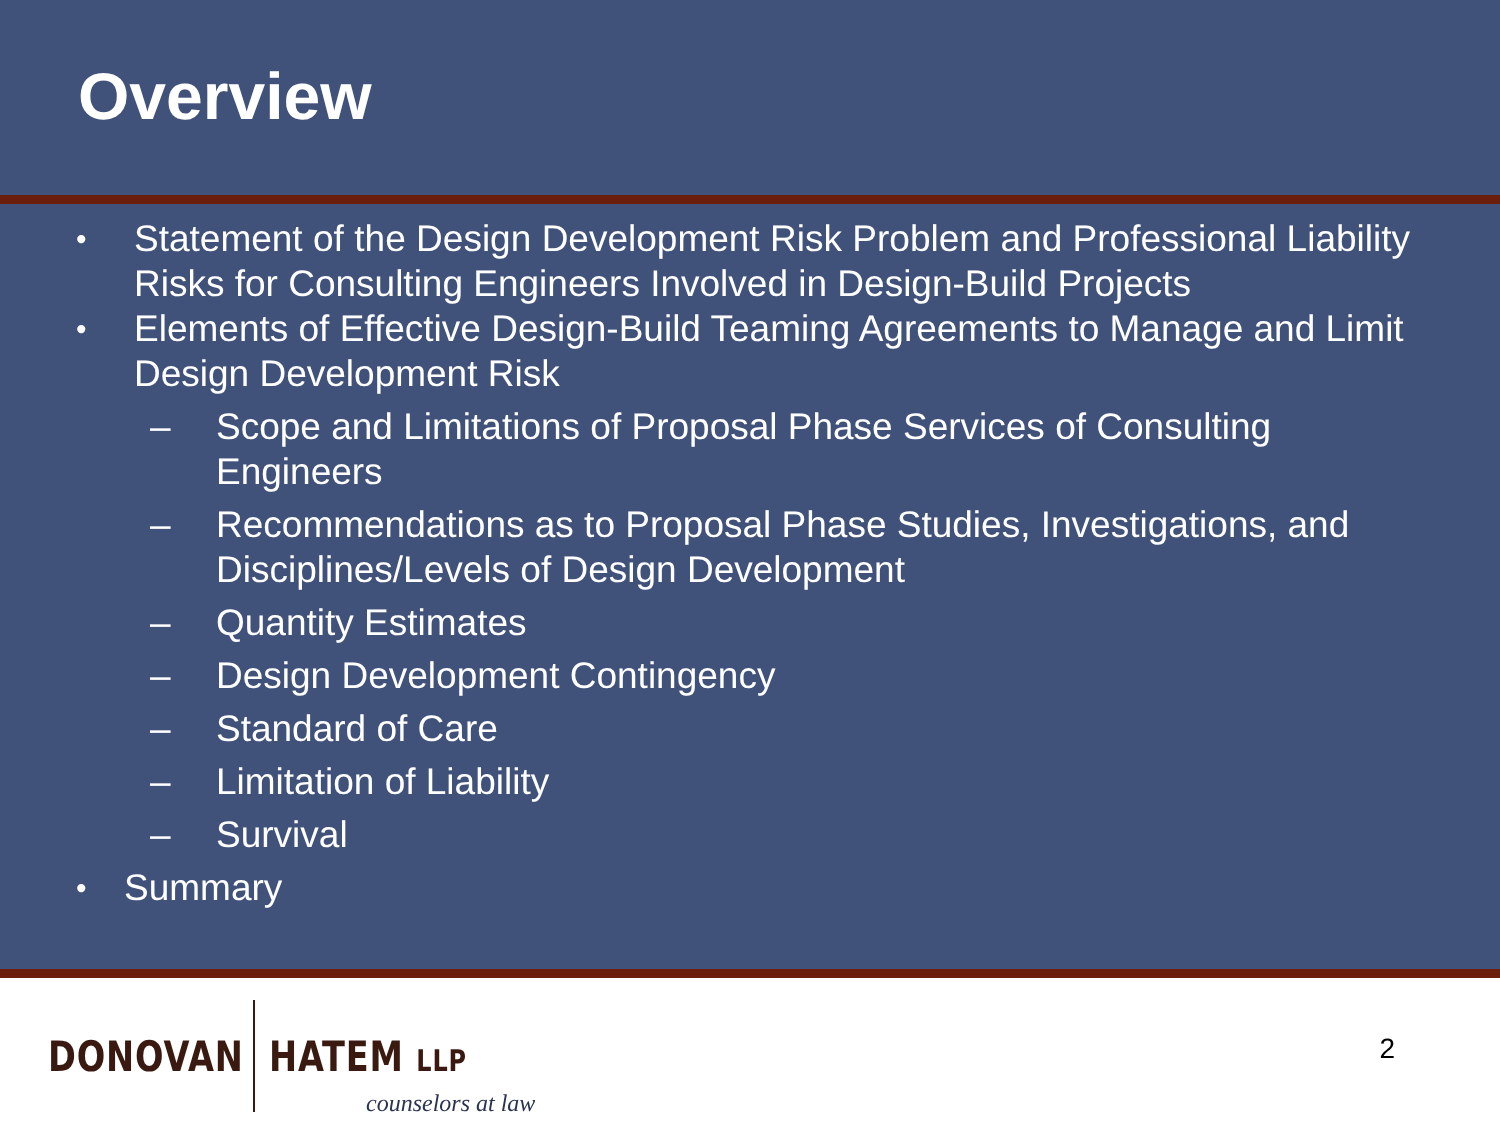Overview
• Statement of the Design Development Risk Problem and Professional Liability Risks for Consulting Engineers Involved in Design-Build Projects
• Elements of Effective Design-Build Teaming Agreements to Manage and Limit Design Development Risk
– Scope and Limitations of Proposal Phase Services of Consulting Engineers
– Recommendations as to Proposal Phase Studies, Investigations, and Disciplines/Levels of Design Development
– Quantity Estimates
– Design Development Contingency
– Standard of Care
– Limitation of Liability
– Survival
• Summary
DONOVAN HATEM LLP counselors at law
2